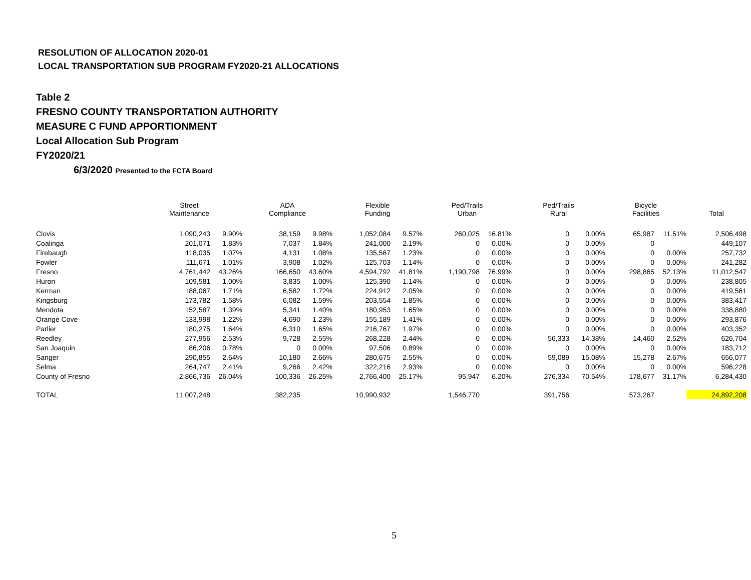RESOLUTION OF ALLOCATION 2020-01
LOCAL TRANSPORTATION SUB PROGRAM FY2020-21 ALLOCATIONS
Table 2
FRESNO COUNTY TRANSPORTATION AUTHORITY
MEASURE C FUND APPORTIONMENT
Local Allocation Sub Program
FY2020/21
6/3/2020 Presented to the FCTA Board
| | Street Maintenance | | ADA Compliance | | Flexible Funding | | Ped/Trails Urban | | Ped/Trails Rural | | Bicycle Facilities | | Total |
| --- | --- | --- | --- | --- | --- | --- | --- | --- | --- | --- | --- | --- | --- |
| Clovis | 1,090,243 | 9.90% | 38,159 | 9.98% | 1,052,084 | 9.57% | 260,025 | 16.81% | 0 | 0.00% | 65,987 | 11.51% | 2,506,498 |
| Coalinga | 201,071 | 1.83% | 7,037 | 1.84% | 241,000 | 2.19% | 0 | 0.00% | 0 | 0.00% | 0 | | 449,107 |
| Firebaugh | 118,035 | 1.07% | 4,131 | 1.08% | 135,567 | 1.23% | 0 | 0.00% | 0 | 0.00% | 0 | 0.00% | 257,732 |
| Fowler | 111,671 | 1.01% | 3,908 | 1.02% | 125,703 | 1.14% | 0 | 0.00% | 0 | 0.00% | 0 | 0.00% | 241,282 |
| Fresno | 4,761,442 | 43.26% | 166,650 | 43.60% | 4,594,792 | 41.81% | 1,190,798 | 76.99% | 0 | 0.00% | 298,865 | 52.13% | 11,012,547 |
| Huron | 109,581 | 1.00% | 3,835 | 1.00% | 125,390 | 1.14% | 0 | 0.00% | 0 | 0.00% | 0 | 0.00% | 238,805 |
| Kerman | 188,067 | 1.71% | 6,582 | 1.72% | 224,912 | 2.05% | 0 | 0.00% | 0 | 0.00% | 0 | 0.00% | 419,561 |
| Kingsburg | 173,782 | 1.58% | 6,082 | 1.59% | 203,554 | 1.85% | 0 | 0.00% | 0 | 0.00% | 0 | 0.00% | 383,417 |
| Mendota | 152,587 | 1.39% | 5,341 | 1.40% | 180,953 | 1.65% | 0 | 0.00% | 0 | 0.00% | 0 | 0.00% | 338,880 |
| Orange Cove | 133,998 | 1.22% | 4,690 | 1.23% | 155,189 | 1.41% | 0 | 0.00% | 0 | 0.00% | 0 | 0.00% | 293,876 |
| Parlier | 180,275 | 1.64% | 6,310 | 1.65% | 216,767 | 1.97% | 0 | 0.00% | 0 | 0.00% | 0 | 0.00% | 403,352 |
| Reedley | 277,956 | 2.53% | 9,728 | 2.55% | 268,228 | 2.44% | 0 | 0.00% | 56,333 | 14.38% | 14,460 | 2.52% | 626,704 |
| San Joaquin | 86,206 | 0.78% | 0 | 0.00% | 97,506 | 0.89% | 0 | 0.00% | 0 | 0.00% | 0 | 0.00% | 183,712 |
| Sanger | 290,855 | 2.64% | 10,180 | 2.66% | 280,675 | 2.55% | 0 | 0.00% | 59,089 | 15.08% | 15,278 | 2.67% | 656,077 |
| Selma | 264,747 | 2.41% | 9,266 | 2.42% | 322,216 | 2.93% | 0 | 0.00% | 0 | 0.00% | 0 | 0.00% | 596,228 |
| County of Fresno | 2,866,736 | 26.04% | 100,336 | 26.25% | 2,766,400 | 25.17% | 95,947 | 6.20% | 276,334 | 70.54% | 178,677 | 31.17% | 6,284,430 |
| TOTAL | 11,007,248 | | 382,235 | | 10,990,932 | | 1,546,770 | | 391,756 | | 573,267 | | 24,892,208 |
5